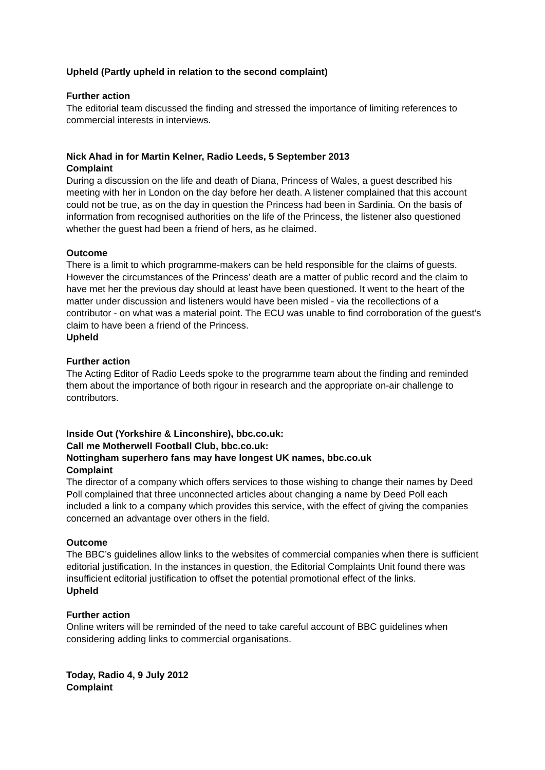Upheld (Partly upheld in relation to the second complaint)
Further action
The editorial team discussed the finding and stressed the importance of limiting references to commercial interests in interviews.
Nick Ahad in for Martin Kelner, Radio Leeds, 5 September 2013
Complaint
During a discussion on the life and death of Diana, Princess of Wales, a guest described his meeting with her in London on the day before her death. A listener complained that this account could not be true, as on the day in question the Princess had been in Sardinia. On the basis of information from recognised authorities on the life of the Princess, the listener also questioned whether the guest had been a friend of hers, as he claimed.
Outcome
There is a limit to which programme-makers can be held responsible for the claims of guests. However the circumstances of the Princess’ death are a matter of public record and the claim to have met her the previous day should at least have been questioned. It went to the heart of the matter under discussion and listeners would have been misled - via the recollections of a contributor - on what was a material point. The ECU was unable to find corroboration of the guest’s claim to have been a friend of the Princess.
Upheld
Further action
The Acting Editor of Radio Leeds spoke to the programme team about the finding and reminded them about the importance of both rigour in research and the appropriate on-air challenge to contributors.
Inside Out (Yorkshire & Linconshire), bbc.co.uk:
Call me Motherwell Football Club, bbc.co.uk:
Nottingham superhero fans may have longest UK names, bbc.co.uk
Complaint
The director of a company which offers services to those wishing to change their names by Deed Poll complained that three unconnected articles about changing a name by Deed Poll each included a link to a company which provides this service, with the effect of giving the companies concerned an advantage over others in the field.
Outcome
The BBC’s guidelines allow links to the websites of commercial companies when there is sufficient editorial justification. In the instances in question, the Editorial Complaints Unit found there was insufficient editorial justification to offset the potential promotional effect of the links.
Upheld
Further action
Online writers will be reminded of the need to take careful account of BBC guidelines when considering adding links to commercial organisations.
Today, Radio 4, 9 July 2012
Complaint